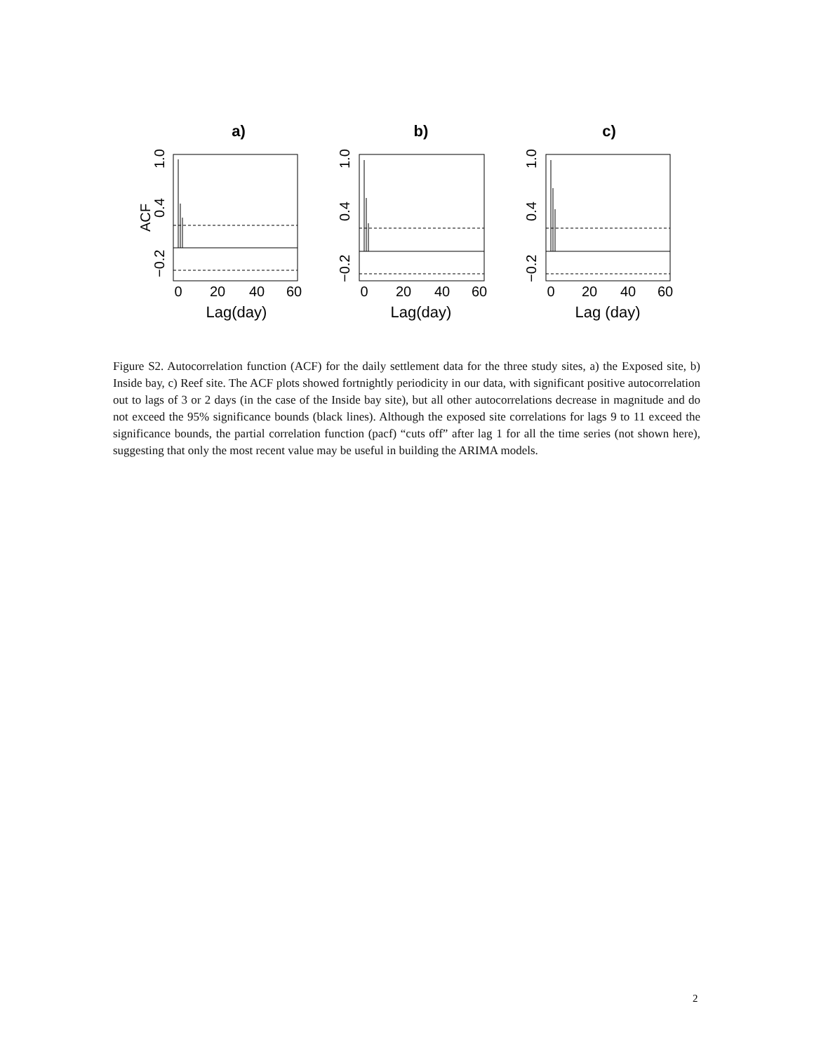a)
b)
c)
Lag(day)
Lag(day)
Lag (day)
0
20
40
60
0
20
40
60
0
20
40
60
1.0
0.4
−0.2
ACF
1.0
0.4
−0.2
1.0
0.4
−0.2
Figure S2. Autocorrelation function (ACF) for the daily settlement data for the three study sites, a) the Exposed site, b) Inside bay, c) Reef site. The ACF plots showed fortnightly periodicity in our data, with significant positive autocorrelation out to lags of 3 or 2 days (in the case of the Inside bay site), but all other autocorrelations decrease in magnitude and do not exceed the 95% significance bounds (black lines). Although the exposed site correlations for lags 9 to 11 exceed the significance bounds, the partial correlation function (pacf) “cuts off” after lag 1 for all the time series (not shown here), suggesting that only the most recent value may be useful in building the ARIMA models.
2